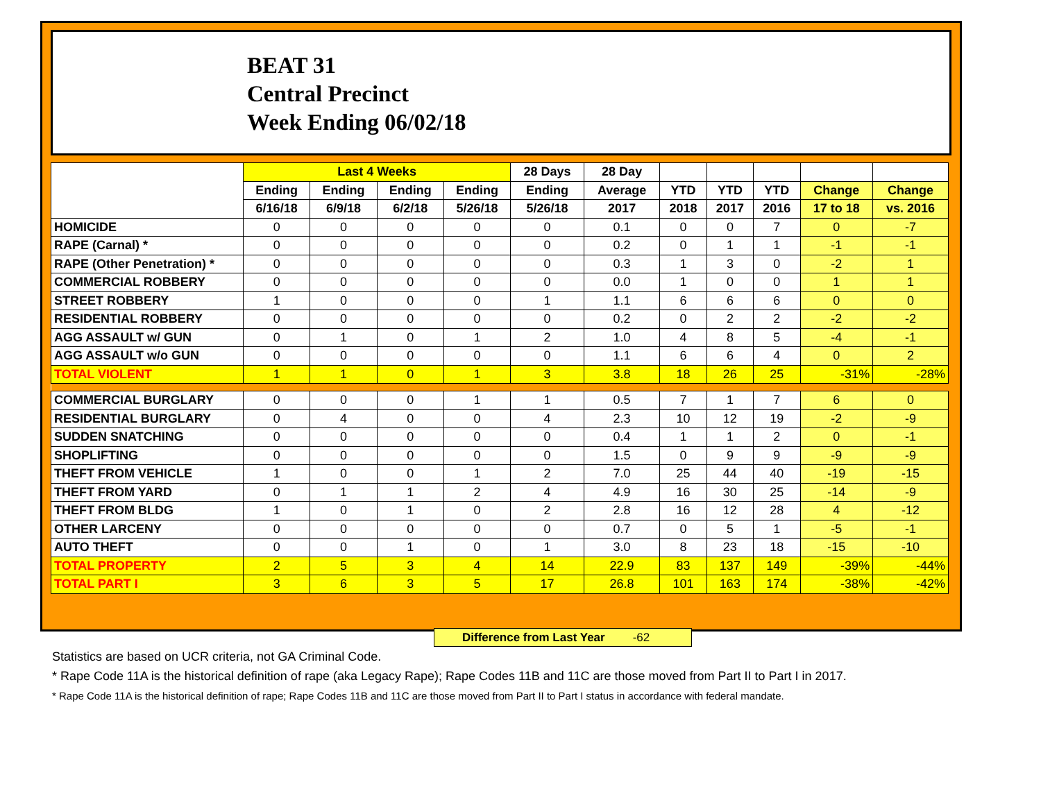BEAT 31
Central Precinct
Week Ending 06/02/18
| | Last 4 Weeks | | | | 28 Days | 28 Day | | | | | |
| --- | --- | --- | --- | --- | --- | --- | --- | --- | --- | --- | --- |
| | Ending | Ending | Ending | Ending | Ending | Average | YTD | YTD | YTD | Change | Change |
| | 6/16/18 | 6/9/18 | 6/2/18 | 5/26/18 | 5/26/18 | 2017 | 2018 | 2017 | 2016 | 17 to 18 | vs. 2016 |
| HOMICIDE | 0 | 0 | 0 | 0 | 0 | 0.1 | 0 | 0 | 7 | 0 | -7 |
| RAPE (Carnal) * | 0 | 0 | 0 | 0 | 0 | 0.2 | 0 | 1 | 1 | -1 | -1 |
| RAPE (Other Penetration) * | 0 | 0 | 0 | 0 | 0 | 0.3 | 1 | 3 | 0 | -2 | 1 |
| COMMERCIAL ROBBERY | 0 | 0 | 0 | 0 | 0 | 0.0 | 1 | 0 | 0 | 1 | 1 |
| STREET ROBBERY | 1 | 0 | 0 | 0 | 1 | 1.1 | 6 | 6 | 6 | 0 | 0 |
| RESIDENTIAL ROBBERY | 0 | 0 | 0 | 0 | 0 | 0.2 | 0 | 2 | 2 | -2 | -2 |
| AGG ASSAULT w/ GUN | 0 | 1 | 0 | 1 | 2 | 1.0 | 4 | 8 | 5 | -4 | -1 |
| AGG ASSAULT w/o GUN | 0 | 0 | 0 | 0 | 0 | 1.1 | 6 | 6 | 4 | 0 | 2 |
| TOTAL VIOLENT | 1 | 1 | 0 | 1 | 3 | 3.8 | 18 | 26 | 25 | -31% | -28% |
| COMMERCIAL BURGLARY | 0 | 0 | 0 | 1 | 1 | 0.5 | 7 | 1 | 7 | 6 | 0 |
| RESIDENTIAL BURGLARY | 0 | 4 | 0 | 0 | 4 | 2.3 | 10 | 12 | 19 | -2 | -9 |
| SUDDEN SNATCHING | 0 | 0 | 0 | 0 | 0 | 0.4 | 1 | 1 | 2 | 0 | -1 |
| SHOPLIFTING | 0 | 0 | 0 | 0 | 0 | 1.5 | 0 | 9 | 9 | -9 | -9 |
| THEFT FROM VEHICLE | 1 | 0 | 0 | 1 | 2 | 7.0 | 25 | 44 | 40 | -19 | -15 |
| THEFT FROM YARD | 0 | 1 | 1 | 2 | 4 | 4.9 | 16 | 30 | 25 | -14 | -9 |
| THEFT FROM BLDG | 1 | 0 | 1 | 0 | 2 | 2.8 | 16 | 12 | 28 | 4 | -12 |
| OTHER LARCENY | 0 | 0 | 0 | 0 | 0 | 0.7 | 0 | 5 | 1 | -5 | -1 |
| AUTO THEFT | 0 | 0 | 1 | 0 | 1 | 3.0 | 8 | 23 | 18 | -15 | -10 |
| TOTAL PROPERTY | 2 | 5 | 3 | 4 | 14 | 22.9 | 83 | 137 | 149 | -39% | -44% |
| TOTAL PART I | 3 | 6 | 3 | 5 | 17 | 26.8 | 101 | 163 | 174 | -38% | -42% |
Difference from Last Year -62
Statistics are based on UCR criteria, not GA Criminal Code.
* Rape Code 11A is the historical definition of rape (aka Legacy Rape); Rape Codes 11B and 11C are those moved from Part II to Part I in 2017.
* Rape Code 11A is the historical definition of rape; Rape Codes 11B and 11C are those moved from Part II to Part I status in accordance with federal mandate.